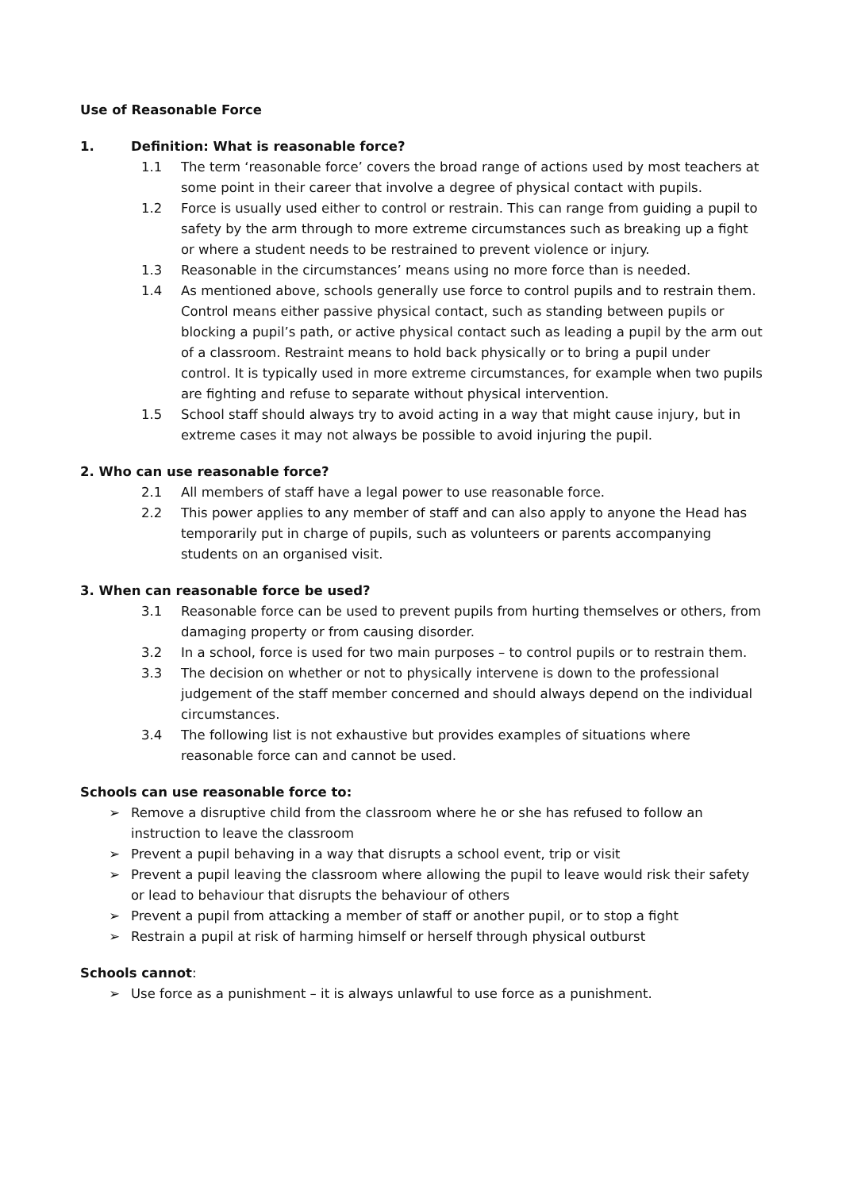Use of Reasonable Force
1. Definition: What is reasonable force?
1.1 The term ‘reasonable force’ covers the broad range of actions used by most teachers at some point in their career that involve a degree of physical contact with pupils.
1.2 Force is usually used either to control or restrain. This can range from guiding a pupil to safety by the arm through to more extreme circumstances such as breaking up a fight or where a student needs to be restrained to prevent violence or injury.
1.3 Reasonable in the circumstances’ means using no more force than is needed.
1.4 As mentioned above, schools generally use force to control pupils and to restrain them. Control means either passive physical contact, such as standing between pupils or blocking a pupil’s path, or active physical contact such as leading a pupil by the arm out of a classroom. Restraint means to hold back physically or to bring a pupil under control. It is typically used in more extreme circumstances, for example when two pupils are fighting and refuse to separate without physical intervention.
1.5 School staff should always try to avoid acting in a way that might cause injury, but in extreme cases it may not always be possible to avoid injuring the pupil.
2. Who can use reasonable force?
2.1 All members of staff have a legal power to use reasonable force.
2.2 This power applies to any member of staff and can also apply to anyone the Head has temporarily put in charge of pupils, such as volunteers or parents accompanying students on an organised visit.
3. When can reasonable force be used?
3.1 Reasonable force can be used to prevent pupils from hurting themselves or others, from damaging property or from causing disorder.
3.2 In a school, force is used for two main purposes – to control pupils or to restrain them.
3.3 The decision on whether or not to physically intervene is down to the professional judgement of the staff member concerned and should always depend on the individual circumstances.
3.4 The following list is not exhaustive but provides examples of situations where reasonable force can and cannot be used.
Schools can use reasonable force to:
➢ Remove a disruptive child from the classroom where he or she has refused to follow an instruction to leave the classroom
➢ Prevent a pupil behaving in a way that disrupts a school event, trip or visit
➢ Prevent a pupil leaving the classroom where allowing the pupil to leave would risk their safety or lead to behaviour that disrupts the behaviour of others
➢ Prevent a pupil from attacking a member of staff or another pupil, or to stop a fight
➢ Restrain a pupil at risk of harming himself or herself through physical outburst
Schools cannot:
➢ Use force as a punishment – it is always unlawful to use force as a punishment.